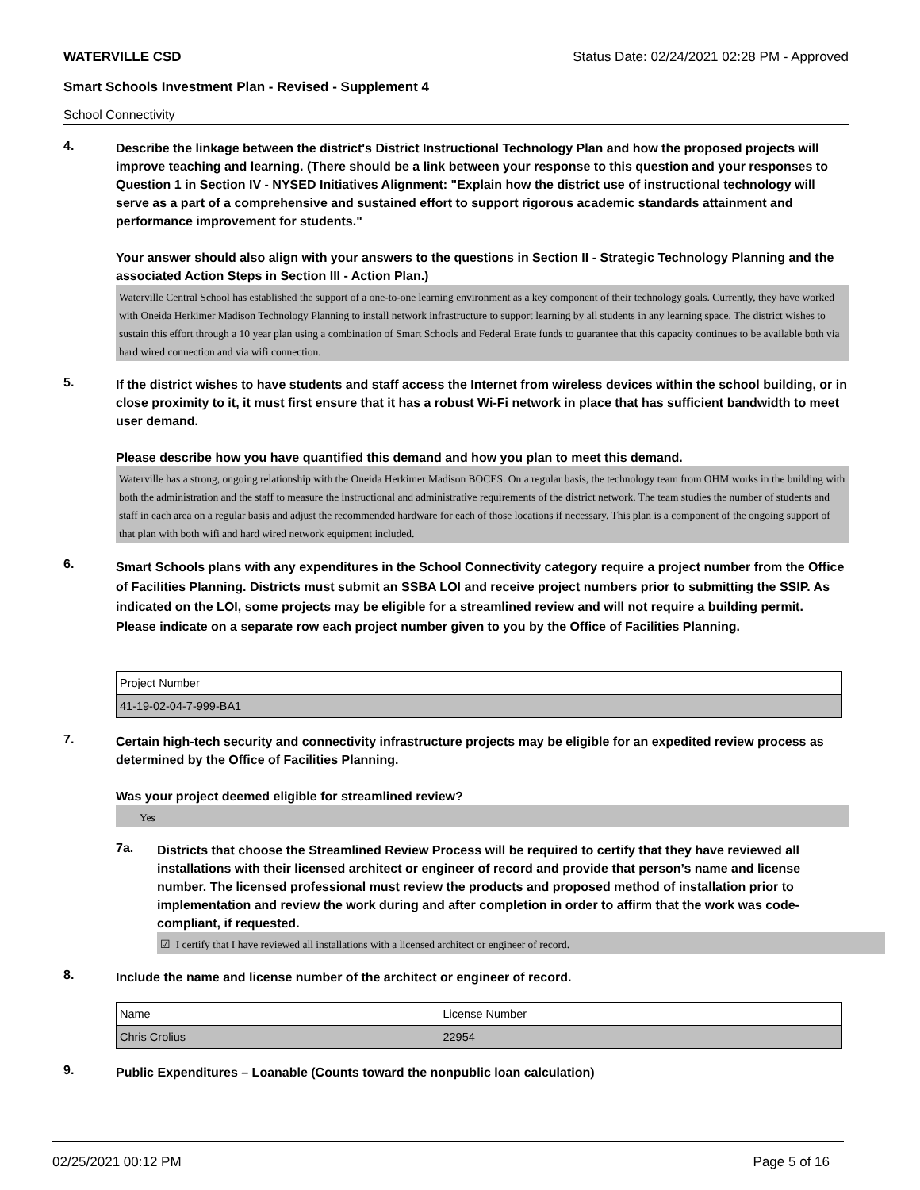WATERVILLE CSD Status Date: 02/24/2021 02:28 PM - Approved
Smart Schools Investment Plan - Revised - Supplement 4
School Connectivity
4.
Describe the linkage between the district's District Instructional Technology Plan and how the proposed projects will improve teaching and learning. (There should be a link between your response to this question and your responses to Question 1 in Section IV - NYSED Initiatives Alignment: "Explain how the district use of instructional technology will serve as a part of a comprehensive and sustained effort to support rigorous academic standards attainment and performance improvement for students."
Your answer should also align with your answers to the questions in Section II - Strategic Technology Planning and the associated Action Steps in Section III - Action Plan.)
Waterville Central School has established the support of a one-to-one learning environment as a key component of their technology goals. Currently, they have worked with Oneida Herkimer Madison Technology Planning to install network infrastructure to support learning by all students in any learning space. The district wishes to sustain this effort through a 10 year plan using a combination of Smart Schools and Federal Erate funds to guarantee that this capacity continues to be available both via hard wired connection and via wifi connection.
5.
If the district wishes to have students and staff access the Internet from wireless devices within the school building, or in close proximity to it, it must first ensure that it has a robust Wi-Fi network in place that has sufficient bandwidth to meet user demand.
Please describe how you have quantified this demand and how you plan to meet this demand.
Waterville has a strong, ongoing relationship with the Oneida Herkimer Madison BOCES. On a regular basis, the technology team from OHM works in the building with both the administration and the staff to measure the instructional and administrative requirements of the district network. The team studies the number of students and staff in each area on a regular basis and adjust the recommended hardware for each of those locations if necessary. This plan is a component of the ongoing support of that plan with both wifi and hard wired network equipment included.
6.
Smart Schools plans with any expenditures in the School Connectivity category require a project number from the Office of Facilities Planning. Districts must submit an SSBA LOI and receive project numbers prior to submitting the SSIP. As indicated on the LOI, some projects may be eligible for a streamlined review and will not require a building permit.
Please indicate on a separate row each project number given to you by the Office of Facilities Planning.
| Project Number |
| 41-19-02-04-7-999-BA1 |
7.
Certain high-tech security and connectivity infrastructure projects may be eligible for an expedited review process as determined by the Office of Facilities Planning.
Was your project deemed eligible for streamlined review?
Yes
7a.
Districts that choose the Streamlined Review Process will be required to certify that they have reviewed all installations with their licensed architect or engineer of record and provide that person’s name and license number. The licensed professional must review the products and proposed method of installation prior to implementation and review the work during and after completion in order to affirm that the work was code-compliant, if requested.
☑ I certify that I have reviewed all installations with a licensed architect or engineer of record.
8.
Include the name and license number of the architect or engineer of record.
| Name | License Number |
| Chris Crolius | 22954 |
9.
Public Expenditures – Loanable (Counts toward the nonpublic loan calculation)
02/25/2021 00:12 PM Page 5 of 16